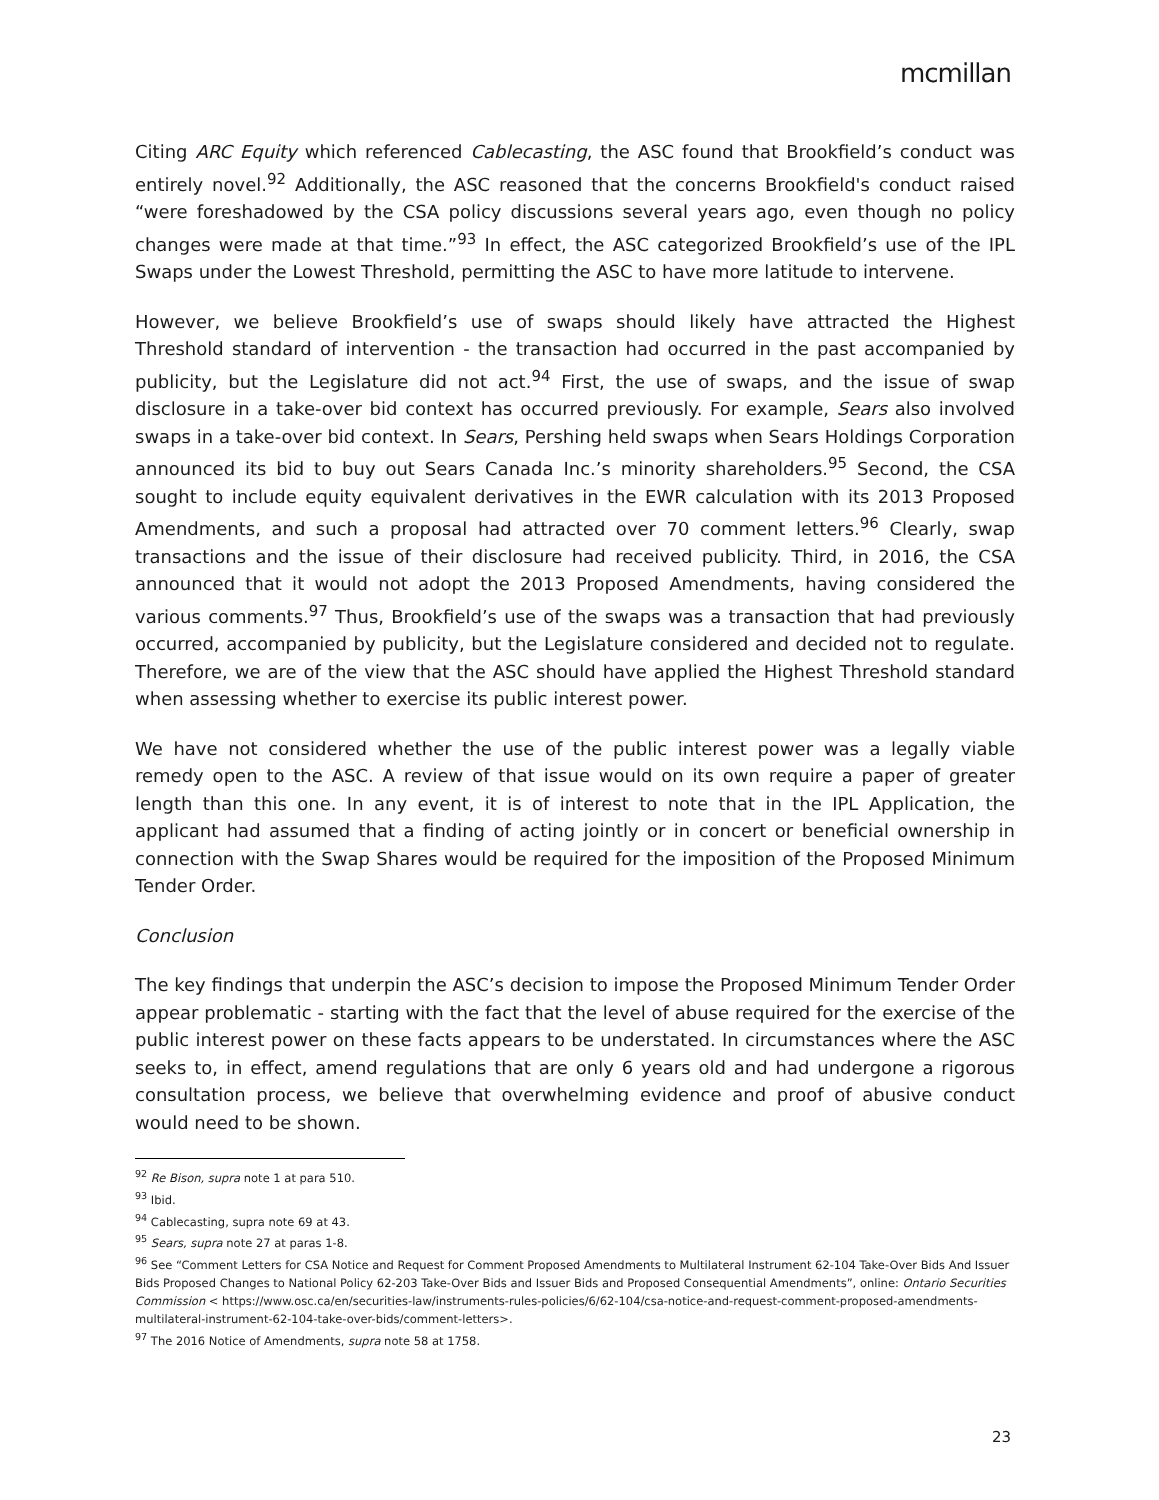mcmillan
Citing ARC Equity which referenced Cablecasting, the ASC found that Brookfield’s conduct was entirely novel.<sup>92</sup> Additionally, the ASC reasoned that the concerns Brookfield's conduct raised “were foreshadowed by the CSA policy discussions several years ago, even though no policy changes were made at that time.”<sup>93</sup> In effect, the ASC categorized Brookfield’s use of the IPL Swaps under the Lowest Threshold, permitting the ASC to have more latitude to intervene.
However, we believe Brookfield’s use of swaps should likely have attracted the Highest Threshold standard of intervention - the transaction had occurred in the past accompanied by publicity, but the Legislature did not act.<sup>94</sup> First, the use of swaps, and the issue of swap disclosure in a take-over bid context has occurred previously. For example, Sears also involved swaps in a take-over bid context. In Sears, Pershing held swaps when Sears Holdings Corporation announced its bid to buy out Sears Canada Inc.’s minority shareholders.<sup>95</sup> Second, the CSA sought to include equity equivalent derivatives in the EWR calculation with its 2013 Proposed Amendments, and such a proposal had attracted over 70 comment letters.<sup>96</sup> Clearly, swap transactions and the issue of their disclosure had received publicity. Third, in 2016, the CSA announced that it would not adopt the 2013 Proposed Amendments, having considered the various comments.<sup>97</sup> Thus, Brookfield’s use of the swaps was a transaction that had previously occurred, accompanied by publicity, but the Legislature considered and decided not to regulate. Therefore, we are of the view that the ASC should have applied the Highest Threshold standard when assessing whether to exercise its public interest power.
We have not considered whether the use of the public interest power was a legally viable remedy open to the ASC. A review of that issue would on its own require a paper of greater length than this one. In any event, it is of interest to note that in the IPL Application, the applicant had assumed that a finding of acting jointly or in concert or beneficial ownership in connection with the Swap Shares would be required for the imposition of the Proposed Minimum Tender Order.
Conclusion
The key findings that underpin the ASC’s decision to impose the Proposed Minimum Tender Order appear problematic - starting with the fact that the level of abuse required for the exercise of the public interest power on these facts appears to be understated. In circumstances where the ASC seeks to, in effect, amend regulations that are only 6 years old and had undergone a rigorous consultation process, we believe that overwhelming evidence and proof of abusive conduct would need to be shown.
<sup>92</sup> Re Bison, supra note 1 at para 510.
<sup>93</sup> Ibid.
<sup>94</sup> Cablecasting, supra note 69 at 43.
<sup>95</sup> Sears, supra note 27 at paras 1-8.
<sup>96</sup> See “Comment Letters for CSA Notice and Request for Comment Proposed Amendments to Multilateral Instrument 62-104 Take-Over Bids And Issuer Bids Proposed Changes to National Policy 62-203 Take-Over Bids and Issuer Bids and Proposed Consequential Amendments”, online: Ontario Securities Commission < https://www.osc.ca/en/securities-law/instruments-rules-policies/6/62-104/csa-notice-and-request-comment-proposed-amendments-multilateral-instrument-62-104-take-over-bids/comment-letters>.
<sup>97</sup> The 2016 Notice of Amendments, supra note 58 at 1758.
23